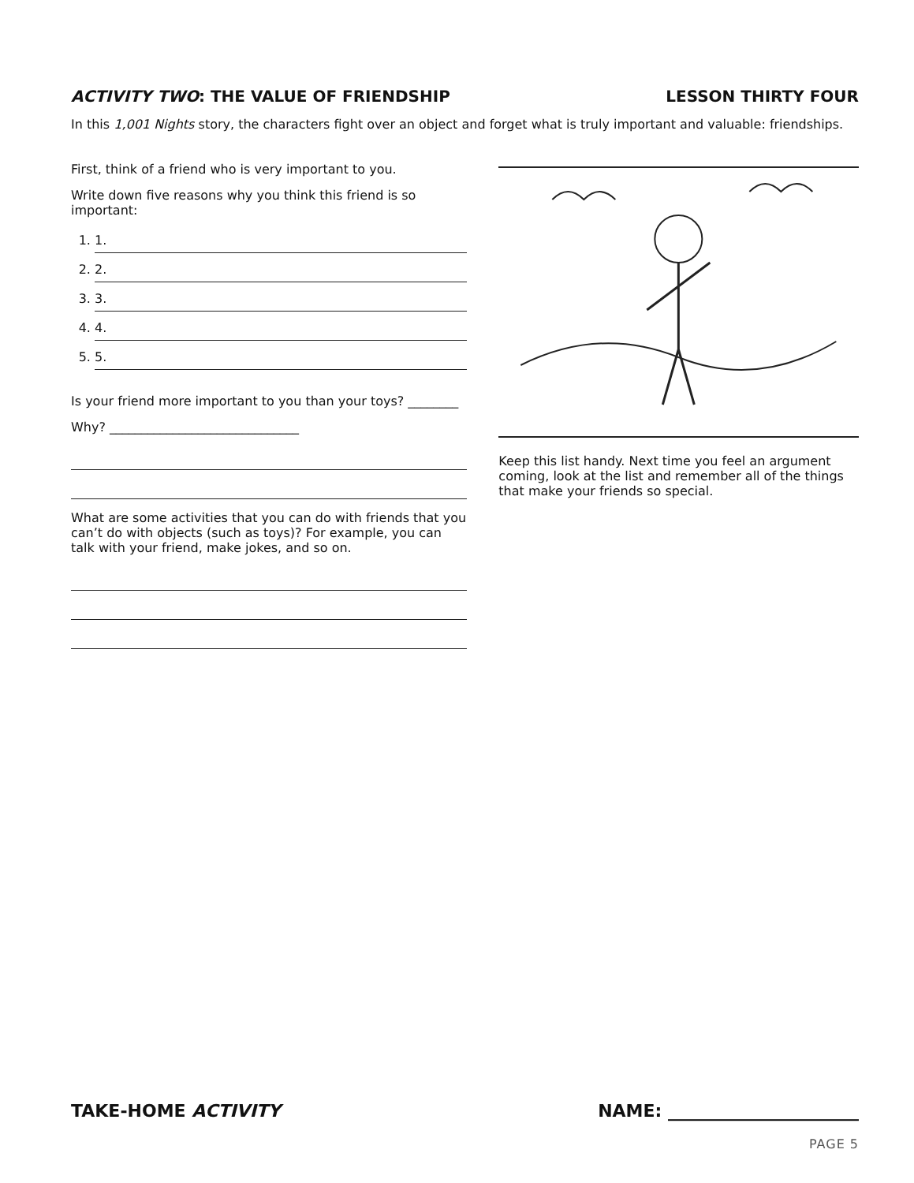ACTIVITY TWO: THE VALUE OF FRIENDSHIP
LESSON THIRTY FOUR
In this 1,001 Nights story, the characters fight over an object and forget what is truly important and valuable: friendships.
First, think of a friend who is very important to you.
Write down five reasons why you think this friend is so important:
1. 1.
2. 2.
3. 3.
4. 4.
5. 5.
Is your friend more important to you than your toys? ________
Why? ______________________________
What are some activities that you can do with friends that you can’t do with objects (such as toys)? For example, you can talk with your friend, make jokes, and so on.
Keep this list handy. Next time you feel an argument coming, look at the list and remember all of the things that make your friends so special.
TAKE-HOME ACTIVITY NAME: ______________________
PAGE 5